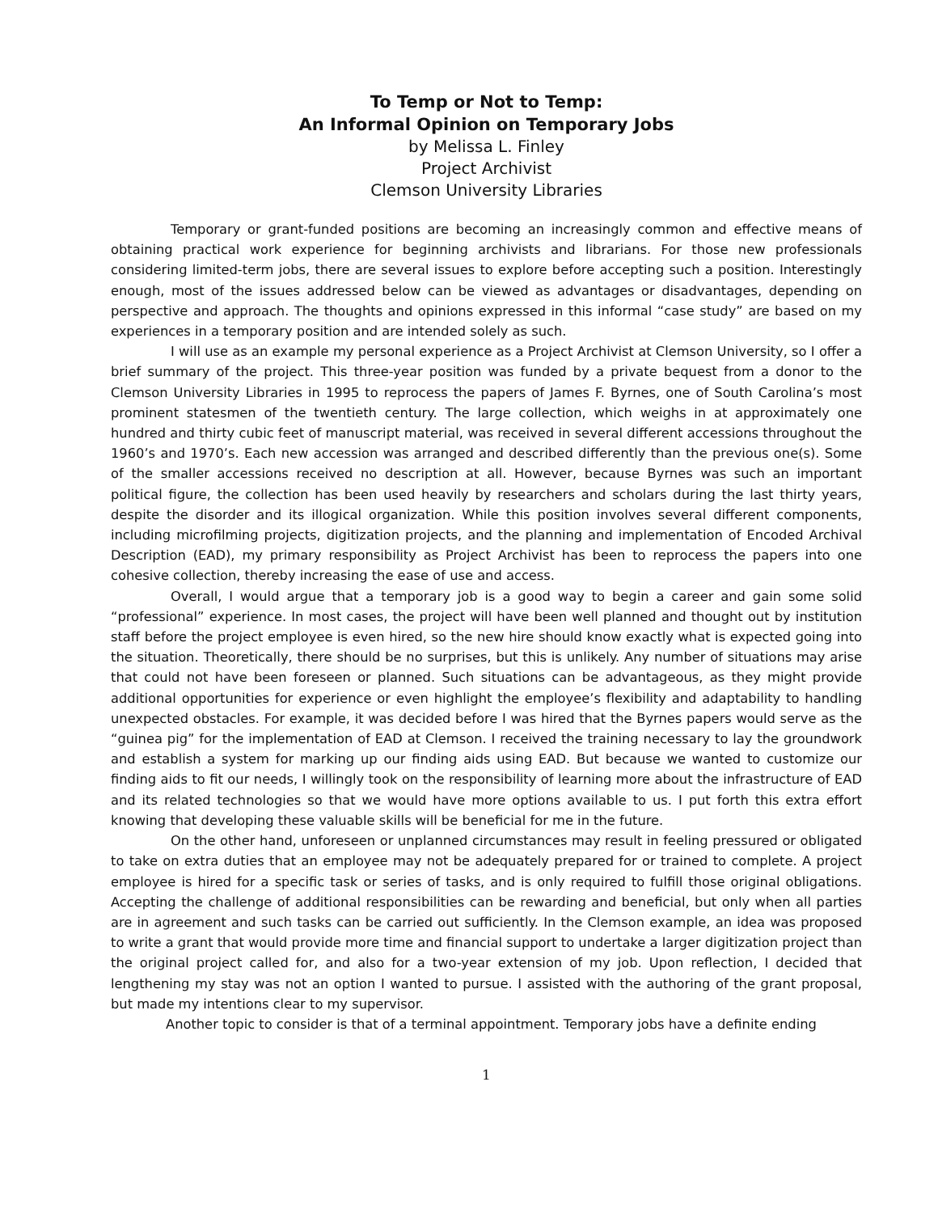To Temp or Not to Temp:
An Informal Opinion on Temporary Jobs
by Melissa L. Finley
Project Archivist
Clemson University Libraries
Temporary or grant-funded positions are becoming an increasingly common and effective means of obtaining practical work experience for beginning archivists and librarians. For those new professionals considering limited-term jobs, there are several issues to explore before accepting such a position. Interestingly enough, most of the issues addressed below can be viewed as advantages or disadvantages, depending on perspective and approach. The thoughts and opinions expressed in this informal “case study” are based on my experiences in a temporary position and are intended solely as such.
I will use as an example my personal experience as a Project Archivist at Clemson University, so I offer a brief summary of the project. This three-year position was funded by a private bequest from a donor to the Clemson University Libraries in 1995 to reprocess the papers of James F. Byrnes, one of South Carolina’s most prominent statesmen of the twentieth century. The large collection, which weighs in at approximately one hundred and thirty cubic feet of manuscript material, was received in several different accessions throughout the 1960’s and 1970’s. Each new accession was arranged and described differently than the previous one(s). Some of the smaller accessions received no description at all. However, because Byrnes was such an important political figure, the collection has been used heavily by researchers and scholars during the last thirty years, despite the disorder and its illogical organization. While this position involves several different components, including microfilming projects, digitization projects, and the planning and implementation of Encoded Archival Description (EAD), my primary responsibility as Project Archivist has been to reprocess the papers into one cohesive collection, thereby increasing the ease of use and access.
Overall, I would argue that a temporary job is a good way to begin a career and gain some solid “professional” experience. In most cases, the project will have been well planned and thought out by institution staff before the project employee is even hired, so the new hire should know exactly what is expected going into the situation. Theoretically, there should be no surprises, but this is unlikely. Any number of situations may arise that could not have been foreseen or planned. Such situations can be advantageous, as they might provide additional opportunities for experience or even highlight the employee’s flexibility and adaptability to handling unexpected obstacles. For example, it was decided before I was hired that the Byrnes papers would serve as the “guinea pig” for the implementation of EAD at Clemson. I received the training necessary to lay the groundwork and establish a system for marking up our finding aids using EAD. But because we wanted to customize our finding aids to fit our needs, I willingly took on the responsibility of learning more about the infrastructure of EAD and its related technologies so that we would have more options available to us. I put forth this extra effort knowing that developing these valuable skills will be beneficial for me in the future.
On the other hand, unforeseen or unplanned circumstances may result in feeling pressured or obligated to take on extra duties that an employee may not be adequately prepared for or trained to complete. A project employee is hired for a specific task or series of tasks, and is only required to fulfill those original obligations. Accepting the challenge of additional responsibilities can be rewarding and beneficial, but only when all parties are in agreement and such tasks can be carried out sufficiently. In the Clemson example, an idea was proposed to write a grant that would provide more time and financial support to undertake a larger digitization project than the original project called for, and also for a two-year extension of my job. Upon reflection, I decided that lengthening my stay was not an option I wanted to pursue. I assisted with the authoring of the grant proposal, but made my intentions clear to my supervisor.
Another topic to consider is that of a terminal appointment. Temporary jobs have a definite ending
1